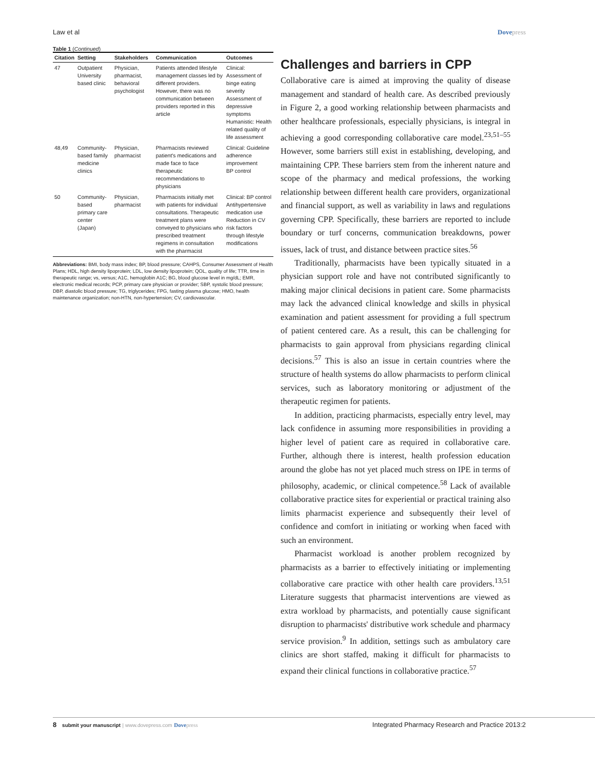Law et al Dovepress
Table 1 (Continued)
| Citation | Setting | Stakeholders | Communication | Outcomes |
| --- | --- | --- | --- | --- |
| 47 | Outpatient University based clinic | Physician, pharmacist, behavioral psychologist | Patients attended lifestyle management classes led by different providers. However, there was no communication between providers reported in this article | Clinical: Assessment of binge eating severity Assessment of depressive symptoms Humanistic: Health related quality of life assessment |
| 48,49 | Community-based family medicine clinics | Physician, pharmacist | Pharmacists reviewed patient's medications and made face to face therapeutic recommendations to physicians | Clinical: Guideline adherence improvement BP control |
| 50 | Community-based primary care center (Japan) | Physician, pharmacist | Pharmacists initially met with patients for individual consultations. Therapeutic treatment plans were conveyed to physicians who prescribed treatment regimens in consultation with the pharmacist | Clinical: BP control Antihypertensive medication use Reduction in CV risk factors through lifestyle modifications |
Abbreviations: BMI, body mass index; BP, blood pressure; CAHPS, Consumer Assessment of Health Plans; HDL, high density lipoprotein; LDL, low density lipoprotein; QOL, quality of life; TTR, time in therapeutic range; vs, versus; A1C, hemoglobin A1C; BG, blood glucose level in mg/dL; EMR, electronic medical records; PCP, primary care physician or provider; SBP, systolic blood pressure; DBP, diastolic blood pressure; TG, triglycerides; FPG, fasting plasma glucose; HMO, health maintenance organization; non-HTN, non-hypertension; CV, cardiovascular.
Challenges and barriers in CPP
Collaborative care is aimed at improving the quality of disease management and standard of health care. As described previously in Figure 2, a good working relationship between pharmacists and other healthcare professionals, especially physicians, is integral in achieving a good corresponding collaborative care model.<sup>23,51–55</sup> However, some barriers still exist in establishing, developing, and maintaining CPP. These barriers stem from the inherent nature and scope of the pharmacy and medical professions, the working relationship between different health care providers, organizational and financial support, as well as variability in laws and regulations governing CPP. Specifically, these barriers are reported to include boundary or turf concerns, communication breakdowns, power issues, lack of trust, and distance between practice sites.<sup>56</sup>
Traditionally, pharmacists have been typically situated in a physician support role and have not contributed significantly to making major clinical decisions in patient care. Some pharmacists may lack the advanced clinical knowledge and skills in physical examination and patient assessment for providing a full spectrum of patient centered care. As a result, this can be challenging for pharmacists to gain approval from physicians regarding clinical decisions.<sup>57</sup> This is also an issue in certain countries where the structure of health systems do allow pharmacists to perform clinical services, such as laboratory monitoring or adjustment of the therapeutic regimen for patients.
In addition, practicing pharmacists, especially entry level, may lack confidence in assuming more responsibilities in providing a higher level of patient care as required in collaborative care. Further, although there is interest, health profession education around the globe has not yet placed much stress on IPE in terms of philosophy, academic, or clinical competence.<sup>58</sup> Lack of available collaborative practice sites for experiential or practical training also limits pharmacist experience and subsequently their level of confidence and comfort in initiating or working when faced with such an environment.
Pharmacist workload is another problem recognized by pharmacists as a barrier to effectively initiating or implementing collaborative care practice with other health care providers.<sup>13,51</sup> Literature suggests that pharmacist interventions are viewed as extra workload by pharmacists, and potentially cause significant disruption to pharmacists' distributive work schedule and pharmacy service provision.<sup>9</sup> In addition, settings such as ambulatory care clinics are short staffed, making it difficult for pharmacists to expand their clinical functions in collaborative practice.<sup>57</sup>
8 submit your manuscript | www.dovepress.com Dovepress Integrated Pharmacy Research and Practice 2013:2